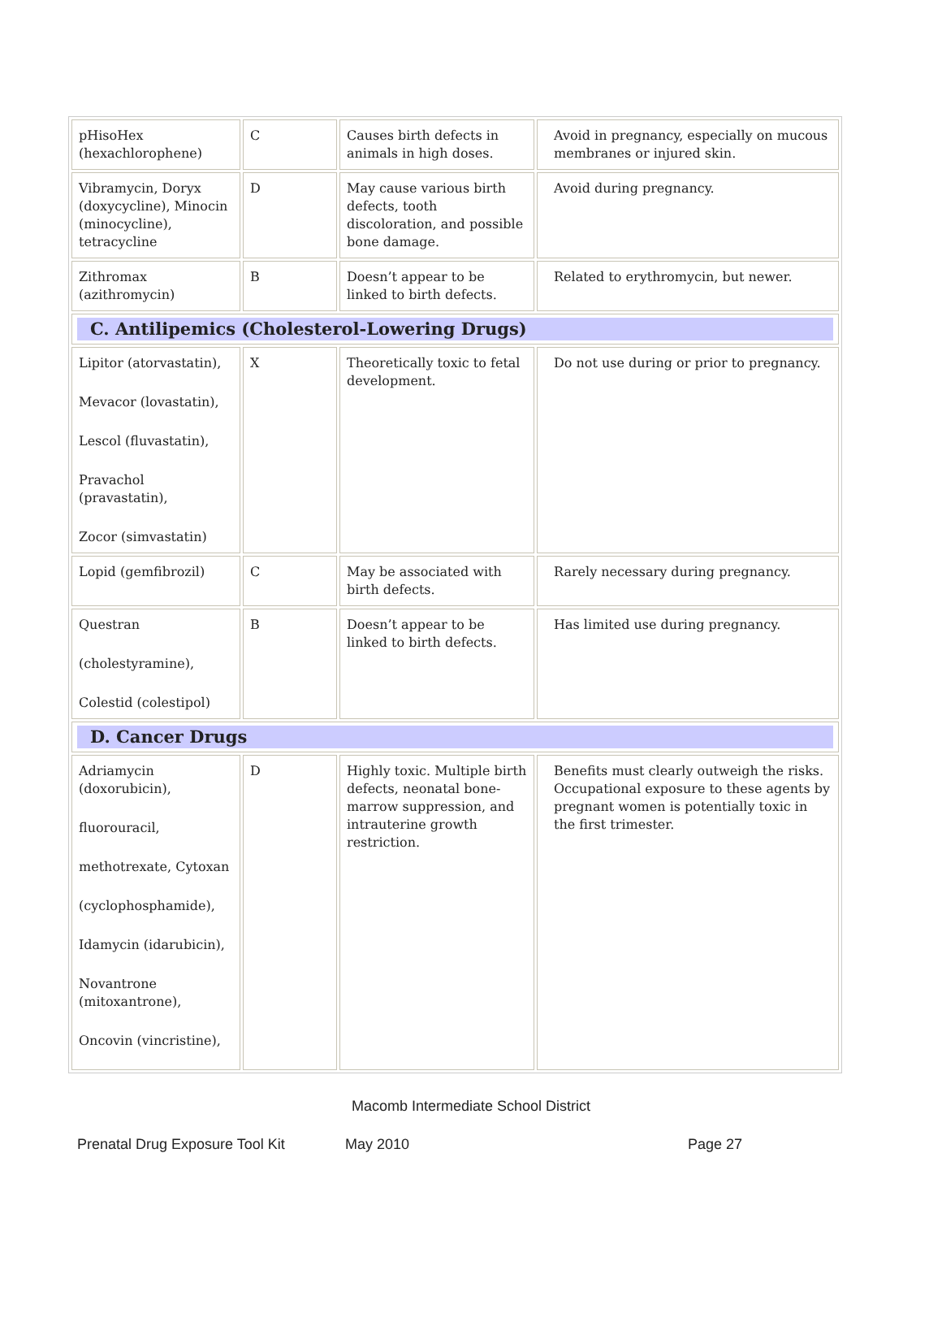| pHisoHex (hexachlorophene) | C | Causes birth defects in animals in high doses. | Avoid in pregnancy, especially on mucous membranes or injured skin. |
| Vibramycin, Doryx (doxycycline), Minocin (minocycline), tetracycline | D | May cause various birth defects, tooth discoloration, and possible bone damage. | Avoid during pregnancy. |
| Zithromax (azithromycin) | B | Doesn’t appear to be linked to birth defects. | Related to erythromycin, but newer. |
| C. Antilipemics (Cholesterol-Lowering Drugs) | | | |
| Lipitor (atorvastatin), Mevacor (lovastatin), Lescol (fluvastatin), Pravachol (pravastatin), Zocor (simvastatin) | X | Theoretically toxic to fetal development. | Do not use during or prior to pregnancy. |
| Lopid (gemfibrozil) | C | May be associated with birth defects. | Rarely necessary during pregnancy. |
| Questran (cholestyramine), Colestid (colestipol) | B | Doesn’t appear to be linked to birth defects. | Has limited use during pregnancy. |
| D. Cancer Drugs | | | |
| Adriamycin (doxorubicin), fluorouracil, methotrexate, Cytoxan (cyclophosphamide), Idamycin (idarubicin), Novantrone (mitoxantrone), Oncovin (vincristine), | D | Highly toxic. Multiple birth defects, neonatal bone-marrow suppression, and intrauterine growth restriction. | Benefits must clearly outweigh the risks. Occupational exposure to these agents by pregnant women is potentially toxic in the first trimester. |
Macomb Intermediate School District
Prenatal Drug Exposure Tool Kit May 2010 Page 27